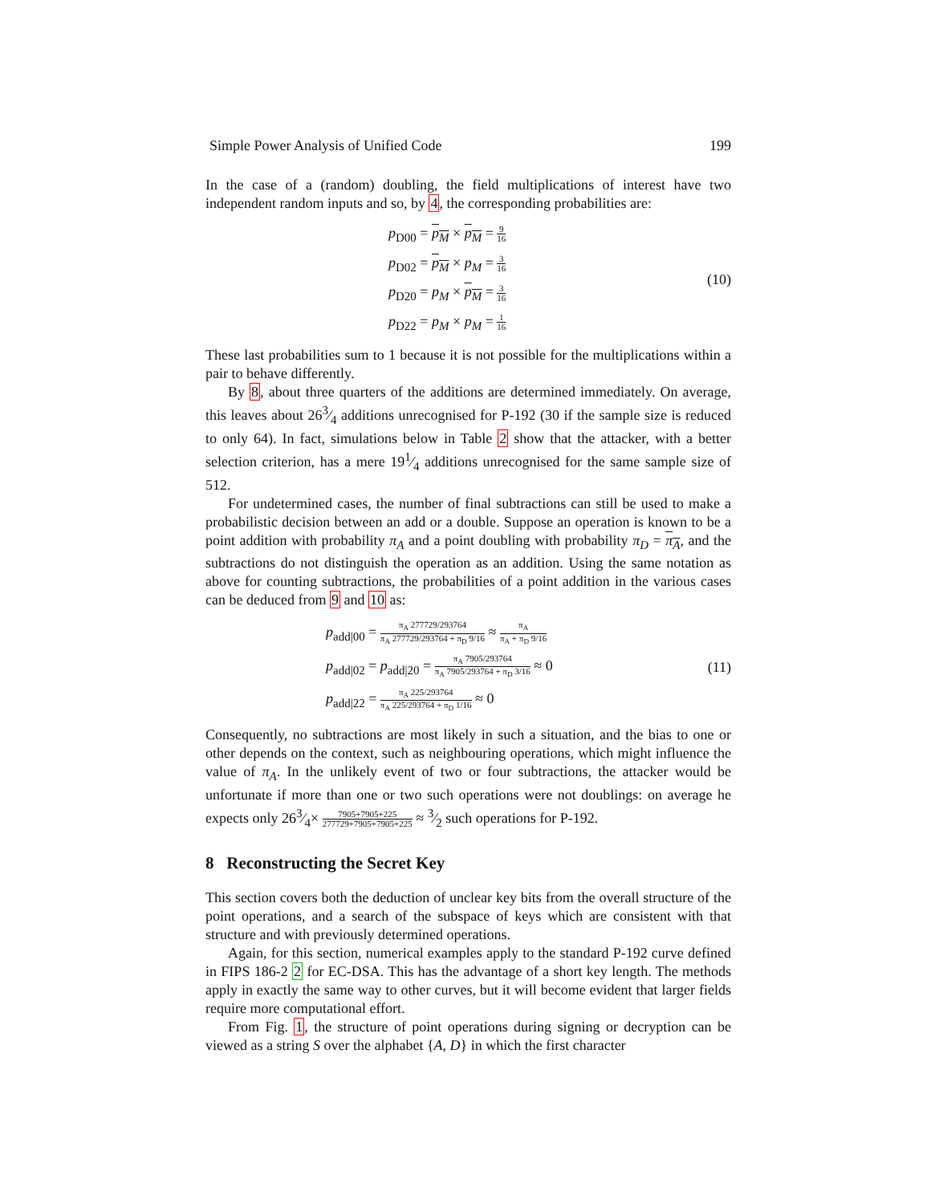Simple Power Analysis of Unified Code 199
In the case of a (random) doubling, the field multiplications of interest have two independent random inputs and so, by 4, the corresponding probabilities are:
p<sub>D00</sub> = p<sub>M</sub> × p<sub>M</sub> = 9 16
p<sub>D02</sub> = p<sub>M</sub> × p<sub>M</sub> = 3 16
p<sub>D20</sub> = p<sub>M</sub> × p<sub>M</sub> = 3 16
p<sub>D22</sub> = p<sub>M</sub> × p<sub>M</sub> = 1 16
(10)
These last probabilities sum to 1 because it is not possible for the multiplications within a pair to behave differently.
By 8, about three quarters of the additions are determined immediately. On average, this leaves about 263⁄4 additions unrecognised for P-192 (30 if the sample size is reduced to only 64). In fact, simulations below in Table 2 show that the attacker, with a better selection criterion, has a mere 191⁄4 additions unrecognised for the same sample size of 512.
For undetermined cases, the number of final subtractions can still be used to make a probabilistic decision between an add or a double. Suppose an operation is known to be a point addition with probability π<sub>A</sub> and a point doubling with probability π<sub>D</sub> = π<sub>A</sub>, and the subtractions do not distinguish the operation as an addition. Using the same notation as above for counting subtractions, the probabilities of a point addition in the various cases can be deduced from 9 and 10 as:
p<sub>add|00</sub> = π<sub>A</sub> 277729/293764 π<sub>A</sub> 277729/293764 + π<sub>D</sub> 9/16 ≈ π<sub>A</sub> π<sub>A</sub> + π<sub>D</sub> 9/16
p<sub>add|02</sub> = p<sub>add|20</sub> = π<sub>A</sub> 7905/293764 π<sub>A</sub> 7905/293764 + π<sub>D</sub> 3/16 ≈ 0
p<sub>add|22</sub> = π<sub>A</sub> 225/293764 π<sub>A</sub> 225/293764 + π<sub>D</sub> 1/16 ≈ 0
(11)
Consequently, no subtractions are most likely in such a situation, and the bias to one or other depends on the context, such as neighbouring operations, which might influence the value of π<sub>A</sub>. In the unlikely event of two or four subtractions, the attacker would be unfortunate if more than one or two such operations were not doublings: on average he expects only 263⁄4× 7905+7905+225 277729+7905+7905+225 ≈ 3⁄2 such operations for P-192.
8 Reconstructing the Secret Key
This section covers both the deduction of unclear key bits from the overall structure of the point operations, and a search of the subspace of keys which are consistent with that structure and with previously determined operations.
Again, for this section, numerical examples apply to the standard P-192 curve defined in FIPS 186-2 2 for EC-DSA. This has the advantage of a short key length. The methods apply in exactly the same way to other curves, but it will become evident that larger fields require more computational effort.
From Fig. 1, the structure of point operations during signing or decryption can be viewed as a string S over the alphabet {A, D} in which the first character